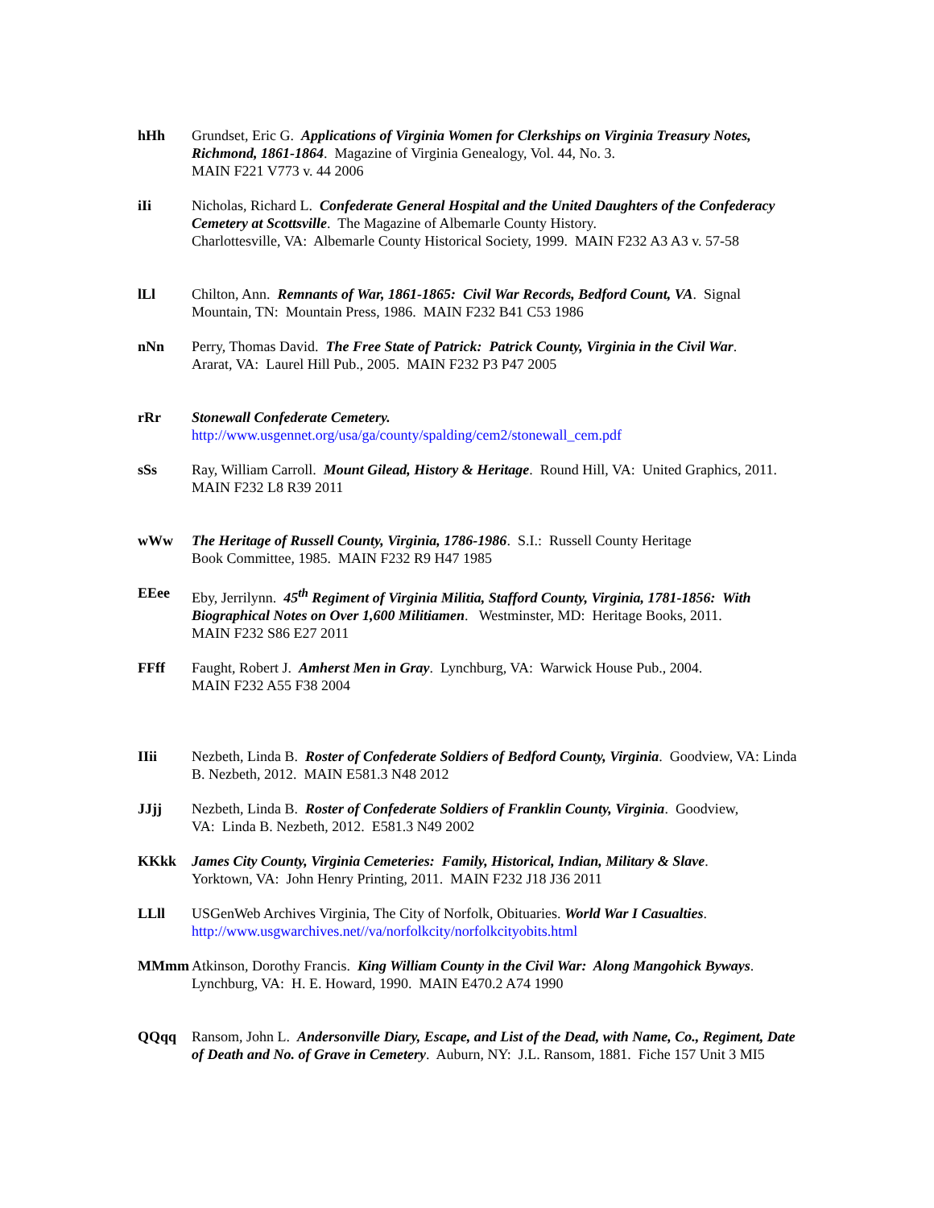hHh Grundset, Eric G. Applications of Virginia Women for Clerkships on Virginia Treasury Notes, Richmond, 1861-1864. Magazine of Virginia Genealogy, Vol. 44, No. 3.
MAIN F221 V773 v. 44 2006
iIi Nicholas, Richard L. Confederate General Hospital and the United Daughters of the Confederacy Cemetery at Scottsville. The Magazine of Albemarle County History.
Charlottesville, VA: Albemarle County Historical Society, 1999. MAIN F232 A3 A3 v. 57-58
lLl Chilton, Ann. Remnants of War, 1861-1865: Civil War Records, Bedford Count, VA. Signal Mountain, TN: Mountain Press, 1986. MAIN F232 B41 C53 1986
nNn Perry, Thomas David. The Free State of Patrick: Patrick County, Virginia in the Civil War.
Ararat, VA: Laurel Hill Pub., 2005. MAIN F232 P3 P47 2005
rRr Stonewall Confederate Cemetery.
http://www.usgennet.org/usa/ga/county/spalding/cem2/stonewall_cem.pdf
sSs Ray, William Carroll. Mount Gilead, History & Heritage. Round Hill, VA: United Graphics, 2011. MAIN F232 L8 R39 2011
wWw The Heritage of Russell County, Virginia, 1786-1986. S.I.: Russell County Heritage
Book Committee, 1985. MAIN F232 R9 H47 1985
EEee Eby, Jerrilynn. 45<sup>th</sup> Regiment of Virginia Militia, Stafford County, Virginia, 1781-1856: With Biographical Notes on Over 1,600 Militiamen. Westminster, MD: Heritage Books, 2011.
MAIN F232 S86 E27 2011
FFff Faught, Robert J. Amherst Men in Gray. Lynchburg, VA: Warwick House Pub., 2004.
MAIN F232 A55 F38 2004
IIii Nezbeth, Linda B. Roster of Confederate Soldiers of Bedford County, Virginia. Goodview, VA: Linda B. Nezbeth, 2012. MAIN E581.3 N48 2012
JJjj Nezbeth, Linda B. Roster of Confederate Soldiers of Franklin County, Virginia. Goodview,
VA: Linda B. Nezbeth, 2012. E581.3 N49 2002
KKkk James City County, Virginia Cemeteries: Family, Historical, Indian, Military & Slave.
Yorktown, VA: John Henry Printing, 2011. MAIN F232 J18 J36 2011
LLll USGenWeb Archives Virginia, The City of Norfolk, Obituaries. World War I Casualties.
http://www.usgwarchives.net//va/norfolkcity/norfolkcityobits.html
MMmm Atkinson, Dorothy Francis. King William County in the Civil War: Along Mangohick Byways.
Lynchburg, VA: H. E. Howard, 1990. MAIN E470.2 A74 1990
QQqq Ransom, John L. Andersonville Diary, Escape, and List of the Dead, with Name, Co., Regiment, Date of Death and No. of Grave in Cemetery. Auburn, NY: J.L. Ransom, 1881. Fiche 157 Unit 3 MI5